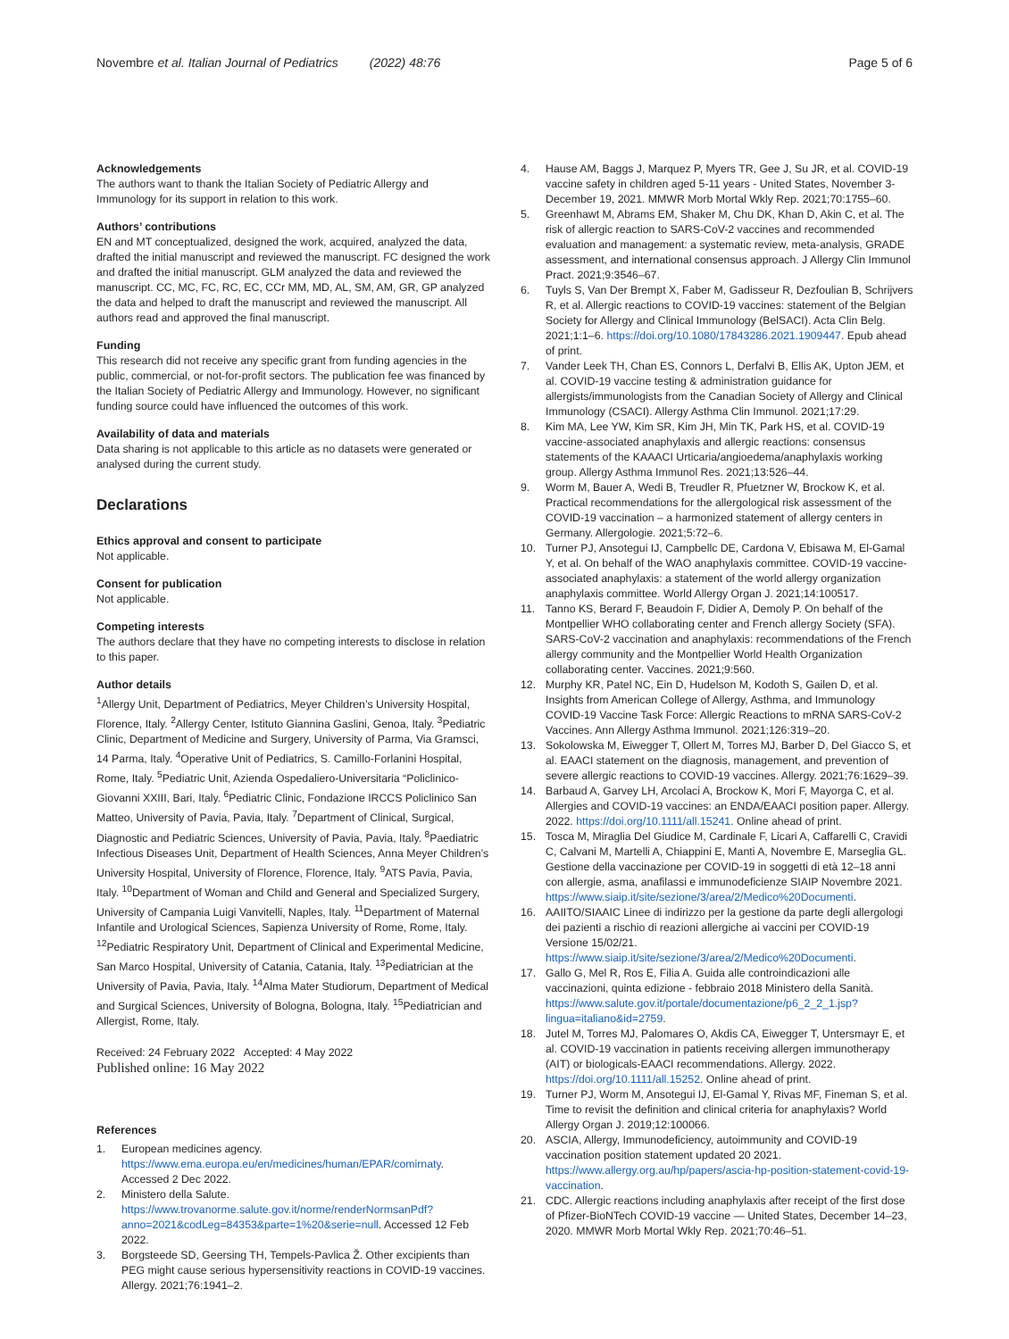Novembre et al. Italian Journal of Pediatrics (2022) 48:76
Page 5 of 6
Acknowledgements
The authors want to thank the Italian Society of Pediatric Allergy and Immunology for its support in relation to this work.
Authors’ contributions
EN and MT conceptualized, designed the work, acquired, analyzed the data, drafted the initial manuscript and reviewed the manuscript. FC designed the work and drafted the initial manuscript. GLM analyzed the data and reviewed the manuscript. CC, MC, FC, RC, EC, CCr MM, MD, AL, SM, AM, GR, GP analyzed the data and helped to draft the manuscript and reviewed the manuscript. All authors read and approved the final manuscript.
Funding
This research did not receive any specific grant from funding agencies in the public, commercial, or not-for-profit sectors. The publication fee was financed by the Italian Society of Pediatric Allergy and Immunology. However, no significant funding source could have influenced the outcomes of this work.
Availability of data and materials
Data sharing is not applicable to this article as no datasets were generated or analysed during the current study.
Declarations
Ethics approval and consent to participate
Not applicable.
Consent for publication
Not applicable.
Competing interests
The authors declare that they have no competing interests to disclose in relation to this paper.
Author details
<sup>1</sup> Allergy Unit, Department of Pediatrics, Meyer Children’s University Hospital, Florence, Italy. <sup>2</sup>Allergy Center, Istituto Giannina Gaslini, Genoa, Italy. <sup>3</sup>Pediatric Clinic, Department of Medicine and Surgery, University of Parma, Via Gramsci, 14 Parma, Italy. <sup>4</sup>Operative Unit of Pediatrics, S. Camillo-Forlanini Hospital, Rome, Italy. <sup>5</sup>Pediatric Unit, Azienda Ospedaliero-Universitaria “Policlinico-Giovanni XXIII, Bari, Italy. <sup>6</sup>Pediatric Clinic, Fondazione IRCCS Policlinico San Matteo, University of Pavia, Pavia, Italy. <sup>7</sup>Department of Clinical, Surgical, Diagnostic and Pediatric Sciences, University of Pavia, Pavia, Italy. <sup>8</sup>Paediatric Infectious Diseases Unit, Department of Health Sciences, Anna Meyer Children’s University Hospital, University of Florence, Florence, Italy. <sup>9</sup>ATS Pavia, Pavia, Italy. <sup>10</sup>Department of Woman and Child and General and Specialized Surgery, University of Campania Luigi Vanvitelli, Naples, Italy. <sup>11</sup>Department of Maternal Infantile and Urological Sciences, Sapienza University of Rome, Rome, Italy. <sup>12</sup>Pediatric Respiratory Unit, Department of Clinical and Experimental Medicine, San Marco Hospital, University of Catania, Catania, Italy. <sup>13</sup>Pediatrician at the University of Pavia, Pavia, Italy. <sup>14</sup>Alma Mater Studiorum, Department of Medical and Surgical Sciences, University of Bologna, Bologna, Italy. <sup>15</sup>Pediatrician and Allergist, Rome, Italy.
Received: 24 February 2022 Accepted: 4 May 2022
Published online: 16 May 2022
References
1. European medicines agency. https://www.ema.europa.eu/en/medicines/human/EPAR/comirnaty. Accessed 2 Dec 2022.
2. Ministero della Salute. https://www.trovanorme.salute.gov.it/norme/renderNormsanPdf?anno=2021&codLeg=84353&parte=1%20&serie=null. Accessed 12 Feb 2022.
3. Borgsteede SD, Geersing TH, Tempels-Pavlica Ž. Other excipients than PEG might cause serious hypersensitivity reactions in COVID-19 vaccines. Allergy. 2021;76:1941–2.
4. Hause AM, Baggs J, Marquez P, Myers TR, Gee J, Su JR, et al. COVID-19 vaccine safety in children aged 5-11 years - United States, November 3-December 19, 2021. MMWR Morb Mortal Wkly Rep. 2021;70:1755–60.
5. Greenhawt M, Abrams EM, Shaker M, Chu DK, Khan D, Akin C, et al. The risk of allergic reaction to SARS-CoV-2 vaccines and recommended evaluation and management: a systematic review, meta-analysis, GRADE assessment, and international consensus approach. J Allergy Clin Immunol Pract. 2021;9:3546–67.
6. Tuyls S, Van Der Brempt X, Faber M, Gadisseur R, Dezfoulian B, Schrijvers R, et al. Allergic reactions to COVID-19 vaccines: statement of the Belgian Society for Allergy and Clinical Immunology (BelSACI). Acta Clin Belg. 2021;1:1–6. https://doi.org/10.1080/17843286.2021.1909447. Epub ahead of print.
7. Vander Leek TH, Chan ES, Connors L, Derfalvi B, Ellis AK, Upton JEM, et al. COVID-19 vaccine testing & administration guidance for allergists/immunologists from the Canadian Society of Allergy and Clinical Immunology (CSACI). Allergy Asthma Clin Immunol. 2021;17:29.
8. Kim MA, Lee YW, Kim SR, Kim JH, Min TK, Park HS, et al. COVID-19 vaccine-associated anaphylaxis and allergic reactions: consensus statements of the KAAACI Urticaria/angioedema/anaphylaxis working group. Allergy Asthma Immunol Res. 2021;13:526–44.
9. Worm M, Bauer A, Wedi B, Treudler R, Pfuetzner W, Brockow K, et al. Practical recommendations for the allergological risk assessment of the COVID-19 vaccination – a harmonized statement of allergy centers in Germany. Allergologie. 2021;5:72–6.
10. Turner PJ, Ansotegui IJ, Campbellc DE, Cardona V, Ebisawa M, El-Gamal Y, et al. On behalf of the WAO anaphylaxis committee. COVID-19 vaccine-associated anaphylaxis: a statement of the world allergy organization anaphylaxis committee. World Allergy Organ J. 2021;14:100517.
11. Tanno KS, Berard F, Beaudoin F, Didier A, Demoly P. On behalf of the Montpellier WHO collaborating center and French allergy Society (SFA). SARS-CoV-2 vaccination and anaphylaxis: recommendations of the French allergy community and the Montpellier World Health Organization collaborating center. Vaccines. 2021;9:560.
12. Murphy KR, Patel NC, Ein D, Hudelson M, Kodoth S, Gailen D, et al. Insights from American College of Allergy, Asthma, and Immunology COVID-19 Vaccine Task Force: Allergic Reactions to mRNA SARS-CoV-2 Vaccines. Ann Allergy Asthma Immunol. 2021;126:319–20.
13. Sokolowska M, Eiwegger T, Ollert M, Torres MJ, Barber D, Del Giacco S, et al. EAACI statement on the diagnosis, management, and prevention of severe allergic reactions to COVID-19 vaccines. Allergy. 2021;76:1629–39.
14. Barbaud A, Garvey LH, Arcolaci A, Brockow K, Mori F, Mayorga C, et al. Allergies and COVID-19 vaccines: an ENDA/EAACI position paper. Allergy. 2022. https://doi.org/10.1111/all.15241. Online ahead of print.
15. Tosca M, Miraglia Del Giudice M, Cardinale F, Licari A, Caffarelli C, Cravidi C, Calvani M, Martelli A, Chiappini E, Manti A, Novembre E, Marseglia GL. Gestione della vaccinazione per COVID-19 in soggetti di età 12–18 anni con allergie, asma, anafilassi e immunodeficienze SIAIP Novembre 2021. https://www.siaip.it/site/sezione/3/area/2/Medico%20Documenti.
16. AAIITO/SIAAIC Linee di indirizzo per la gestione da parte degli allergologi dei pazienti a rischio di reazioni allergiche ai vaccini per COVID-19 Versione 15/02/21. https://www.siaip.it/site/sezione/3/area/2/Medico%20Documenti.
17. Gallo G, Mel R, Ros E, Filia A. Guida alle controindicazioni alle vaccinazioni, quinta edizione - febbraio 2018 Ministero della Sanità. https://www.salute.gov.it/portale/documentazione/p6_2_2_1.jsp?lingua=italiano&id=2759.
18. Jutel M, Torres MJ, Palomares O, Akdis CA, Eiwegger T, Untersmayr E, et al. COVID-19 vaccination in patients receiving allergen immunotherapy (AIT) or biologicals-EAACI recommendations. Allergy. 2022. https://doi.org/10.1111/all.15252. Online ahead of print.
19. Turner PJ, Worm M, Ansotegui IJ, El-Gamal Y, Rivas MF, Fineman S, et al. Time to revisit the definition and clinical criteria for anaphylaxis? World Allergy Organ J. 2019;12:100066.
20. ASCIA, Allergy, Immunodeficiency, autoimmunity and COVID-19 vaccination position statement updated 20 2021. https://www.allergy.org.au/hp/papers/ascia-hp-position-statement-covid-19-vaccination.
21. CDC. Allergic reactions including anaphylaxis after receipt of the first dose of Pfizer-BioNTech COVID-19 vaccine — United States, December 14–23, 2020. MMWR Morb Mortal Wkly Rep. 2021;70:46–51.